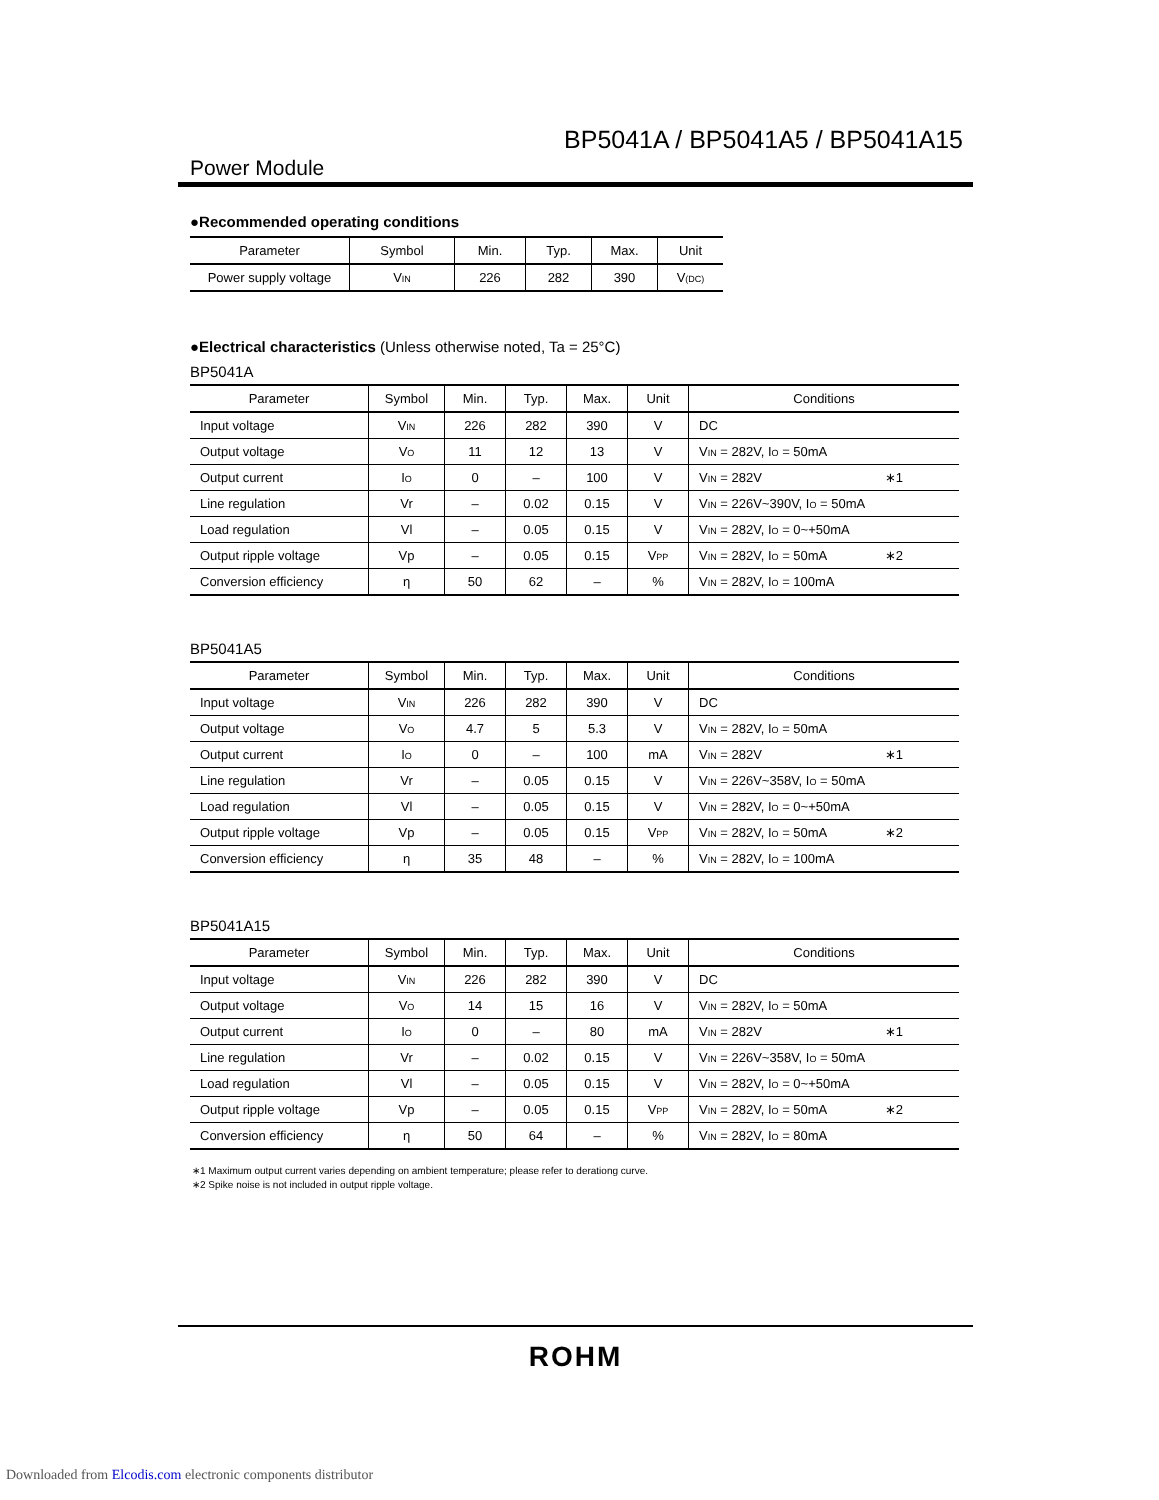BP5041A / BP5041A5 / BP5041A15
Power Module
●Recommended operating conditions
| Parameter | Symbol | Min. | Typ. | Max. | Unit |
| --- | --- | --- | --- | --- | --- |
| Power supply voltage | V<sub>IN</sub> | 226 | 282 | 390 | V<sub>(DC)</sub> |
●Electrical characteristics (Unless otherwise noted, Ta = 25°C)
BP5041A
| Parameter | Symbol | Min. | Typ. | Max. | Unit | Conditions |
| --- | --- | --- | --- | --- | --- | --- |
| Input voltage | V<sub>IN</sub> | 226 | 282 | 390 | V | DC |
| Output voltage | V<sub>O</sub> | 11 | 12 | 13 | V | V<sub>IN</sub> = 282V, I<sub>O</sub> = 50mA |
| Output current | I<sub>O</sub> | 0 | – | 100 | V | V<sub>IN</sub> = 282V ∗1 |
| Line regulation | Vr | – | 0.02 | 0.15 | V | V<sub>IN</sub> = 226V~390V, I<sub>O</sub> = 50mA |
| Load regulation | Vl | – | 0.05 | 0.15 | V | V<sub>IN</sub> = 282V, I<sub>O</sub> = 0~+50mA |
| Output ripple voltage | Vp | – | 0.05 | 0.15 | V<sub>PP</sub> | V<sub>IN</sub> = 282V, I<sub>O</sub> = 50mA ∗2 |
| Conversion efficiency | η | 50 | 62 | – | % | V<sub>IN</sub> = 282V, I<sub>O</sub> = 100mA |
BP5041A5
| Parameter | Symbol | Min. | Typ. | Max. | Unit | Conditions |
| --- | --- | --- | --- | --- | --- | --- |
| Input voltage | V<sub>IN</sub> | 226 | 282 | 390 | V | DC |
| Output voltage | V<sub>O</sub> | 4.7 | 5 | 5.3 | V | V<sub>IN</sub> = 282V, I<sub>O</sub> = 50mA |
| Output current | I<sub>O</sub> | 0 | – | 100 | mA | V<sub>IN</sub> = 282V ∗1 |
| Line regulation | Vr | – | 0.05 | 0.15 | V | V<sub>IN</sub> = 226V~358V, I<sub>O</sub> = 50mA |
| Load regulation | Vl | – | 0.05 | 0.15 | V | V<sub>IN</sub> = 282V, I<sub>O</sub> = 0~+50mA |
| Output ripple voltage | Vp | – | 0.05 | 0.15 | V<sub>PP</sub> | V<sub>IN</sub> = 282V, I<sub>O</sub> = 50mA ∗2 |
| Conversion efficiency | η | 35 | 48 | – | % | V<sub>IN</sub> = 282V, I<sub>O</sub> = 100mA |
BP5041A15
| Parameter | Symbol | Min. | Typ. | Max. | Unit | Conditions |
| --- | --- | --- | --- | --- | --- | --- |
| Input voltage | V<sub>IN</sub> | 226 | 282 | 390 | V | DC |
| Output voltage | V<sub>O</sub> | 14 | 15 | 16 | V | V<sub>IN</sub> = 282V, I<sub>O</sub> = 50mA |
| Output current | I<sub>O</sub> | 0 | – | 80 | mA | V<sub>IN</sub> = 282V ∗1 |
| Line regulation | Vr | – | 0.02 | 0.15 | V | V<sub>IN</sub> = 226V~358V, I<sub>O</sub> = 50mA |
| Load regulation | Vl | – | 0.05 | 0.15 | V | V<sub>IN</sub> = 282V, I<sub>O</sub> = 0~+50mA |
| Output ripple voltage | Vp | – | 0.05 | 0.15 | V<sub>PP</sub> | V<sub>IN</sub> = 282V, I<sub>O</sub> = 50mA ∗2 |
| Conversion efficiency | η | 50 | 64 | – | % | V<sub>IN</sub> = 282V, I<sub>O</sub> = 80mA |
∗1 Maximum output current varies depending on ambient temperature; please refer to derationg curve.
∗2 Spike noise is not included in output ripple voltage.
ROHM
Downloaded from Elcodis.com electronic components distributor